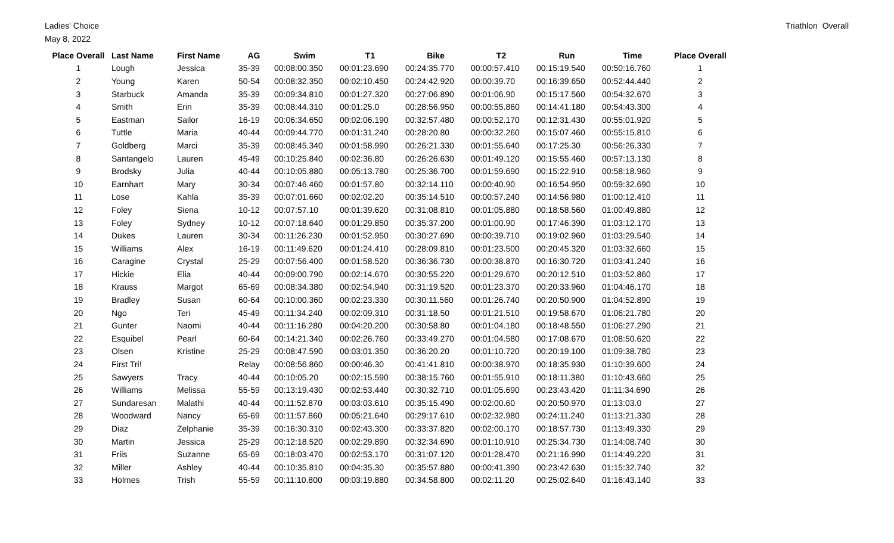Ladies' Choice
May 8, 2022
Triathlon Overall
| Place Overall | Last Name | First Name | AG | Swim | T1 | Bike | T2 | Run | Time | Place Overall |
| --- | --- | --- | --- | --- | --- | --- | --- | --- | --- | --- |
| 1 | Lough | Jessica | 35-39 | 00:08:00.350 | 00:01:23.690 | 00:24:35.770 | 00:00:57.410 | 00:15:19.540 | 00:50:16.760 | 1 |
| 2 | Young | Karen | 50-54 | 00:08:32.350 | 00:02:10.450 | 00:24:42.920 | 00:00:39.70 | 00:16:39.650 | 00:52:44.440 | 2 |
| 3 | Starbuck | Amanda | 35-39 | 00:09:34.810 | 00:01:27.320 | 00:27:06.890 | 00:01:06.90 | 00:15:17.560 | 00:54:32.670 | 3 |
| 4 | Smith | Erin | 35-39 | 00:08:44.310 | 00:01:25.0 | 00:28:56.950 | 00:00:55.860 | 00:14:41.180 | 00:54:43.300 | 4 |
| 5 | Eastman | Sailor | 16-19 | 00:06:34.650 | 00:02:06.190 | 00:32:57.480 | 00:00:52.170 | 00:12:31.430 | 00:55:01.920 | 5 |
| 6 | Tuttle | Maria | 40-44 | 00:09:44.770 | 00:01:31.240 | 00:28:20.80 | 00:00:32.260 | 00:15:07.460 | 00:55:15.810 | 6 |
| 7 | Goldberg | Marci | 35-39 | 00:08:45.340 | 00:01:58.990 | 00:26:21.330 | 00:01:55.640 | 00:17:25.30 | 00:56:26.330 | 7 |
| 8 | Santangelo | Lauren | 45-49 | 00:10:25.840 | 00:02:36.80 | 00:26:26.630 | 00:01:49.120 | 00:15:55.460 | 00:57:13.130 | 8 |
| 9 | Brodsky | Julia | 40-44 | 00:10:05.880 | 00:05:13.780 | 00:25:36.700 | 00:01:59.690 | 00:15:22.910 | 00:58:18.960 | 9 |
| 10 | Earnhart | Mary | 30-34 | 00:07:46.460 | 00:01:57.80 | 00:32:14.110 | 00:00:40.90 | 00:16:54.950 | 00:59:32.690 | 10 |
| 11 | Lose | Kahla | 35-39 | 00:07:01.660 | 00:02:02.20 | 00:35:14.510 | 00:00:57.240 | 00:14:56.980 | 01:00:12.410 | 11 |
| 12 | Foley | Siena | 10-12 | 00:07:57.10 | 00:01:39.620 | 00:31:08.810 | 00:01:05.880 | 00:18:58.560 | 01:00:49.880 | 12 |
| 13 | Foley | Sydney | 10-12 | 00:07:18.640 | 00:01:29.850 | 00:35:37.200 | 00:01:00.90 | 00:17:46.390 | 01:03:12.170 | 13 |
| 14 | Dukes | Lauren | 30-34 | 00:11:26.230 | 00:01:52.950 | 00:30:27.690 | 00:00:39.710 | 00:19:02.960 | 01:03:29.540 | 14 |
| 15 | Williams | Alex | 16-19 | 00:11:49.620 | 00:01:24.410 | 00:28:09.810 | 00:01:23.500 | 00:20:45.320 | 01:03:32.660 | 15 |
| 16 | Caragine | Crystal | 25-29 | 00:07:56.400 | 00:01:58.520 | 00:36:36.730 | 00:00:38.870 | 00:16:30.720 | 01:03:41.240 | 16 |
| 17 | Hickie | Elia | 40-44 | 00:09:00.790 | 00:02:14.670 | 00:30:55.220 | 00:01:29.670 | 00:20:12.510 | 01:03:52.860 | 17 |
| 18 | Krauss | Margot | 65-69 | 00:08:34.380 | 00:02:54.940 | 00:31:19.520 | 00:01:23.370 | 00:20:33.960 | 01:04:46.170 | 18 |
| 19 | Bradley | Susan | 60-64 | 00:10:00.360 | 00:02:23.330 | 00:30:11.560 | 00:01:26.740 | 00:20:50.900 | 01:04:52.890 | 19 |
| 20 | Ngo | Teri | 45-49 | 00:11:34.240 | 00:02:09.310 | 00:31:18.50 | 00:01:21.510 | 00:19:58.670 | 01:06:21.780 | 20 |
| 21 | Gunter | Naomi | 40-44 | 00:11:16.280 | 00:04:20.200 | 00:30:58.80 | 00:01:04.180 | 00:18:48.550 | 01:06:27.290 | 21 |
| 22 | Esquibel | Pearl | 60-64 | 00:14:21.340 | 00:02:26.760 | 00:33:49.270 | 00:01:04.580 | 00:17:08.670 | 01:08:50.620 | 22 |
| 23 | Olsen | Kristine | 25-29 | 00:08:47.590 | 00:03:01.350 | 00:36:20.20 | 00:01:10.720 | 00:20:19.100 | 01:09:38.780 | 23 |
| 24 | First Tri! | | Relay | 00:08:56.860 | 00:00:46.30 | 00:41:41.810 | 00:00:38.970 | 00:18:35.930 | 01:10:39.600 | 24 |
| 25 | Sawyers | Tracy | 40-44 | 00:10:05.20 | 00:02:15.590 | 00:38:15.760 | 00:01:55.910 | 00:18:11.380 | 01:10:43.660 | 25 |
| 26 | Williams | Melissa | 55-59 | 00:13:19.430 | 00:02:53.440 | 00:30:32.710 | 00:01:05.690 | 00:23:43.420 | 01:11:34.690 | 26 |
| 27 | Sundaresan | Malathi | 40-44 | 00:11:52.870 | 00:03:03.610 | 00:35:15.490 | 00:02:00.60 | 00:20:50.970 | 01:13:03.0 | 27 |
| 28 | Woodward | Nancy | 65-69 | 00:11:57.860 | 00:05:21.640 | 00:29:17.610 | 00:02:32.980 | 00:24:11.240 | 01:13:21.330 | 28 |
| 29 | Diaz | Zelphanie | 35-39 | 00:16:30.310 | 00:02:43.300 | 00:33:37.820 | 00:02:00.170 | 00:18:57.730 | 01:13:49.330 | 29 |
| 30 | Martin | Jessica | 25-29 | 00:12:18.520 | 00:02:29.890 | 00:32:34.690 | 00:01:10.910 | 00:25:34.730 | 01:14:08.740 | 30 |
| 31 | Friis | Suzanne | 65-69 | 00:18:03.470 | 00:02:53.170 | 00:31:07.120 | 00:01:28.470 | 00:21:16.990 | 01:14:49.220 | 31 |
| 32 | Miller | Ashley | 40-44 | 00:10:35.810 | 00:04:35.30 | 00:35:57.880 | 00:00:41.390 | 00:23:42.630 | 01:15:32.740 | 32 |
| 33 | Holmes | Trish | 55-59 | 00:11:10.800 | 00:03:19.880 | 00:34:58.800 | 00:02:11.20 | 00:25:02.640 | 01:16:43.140 | 33 |